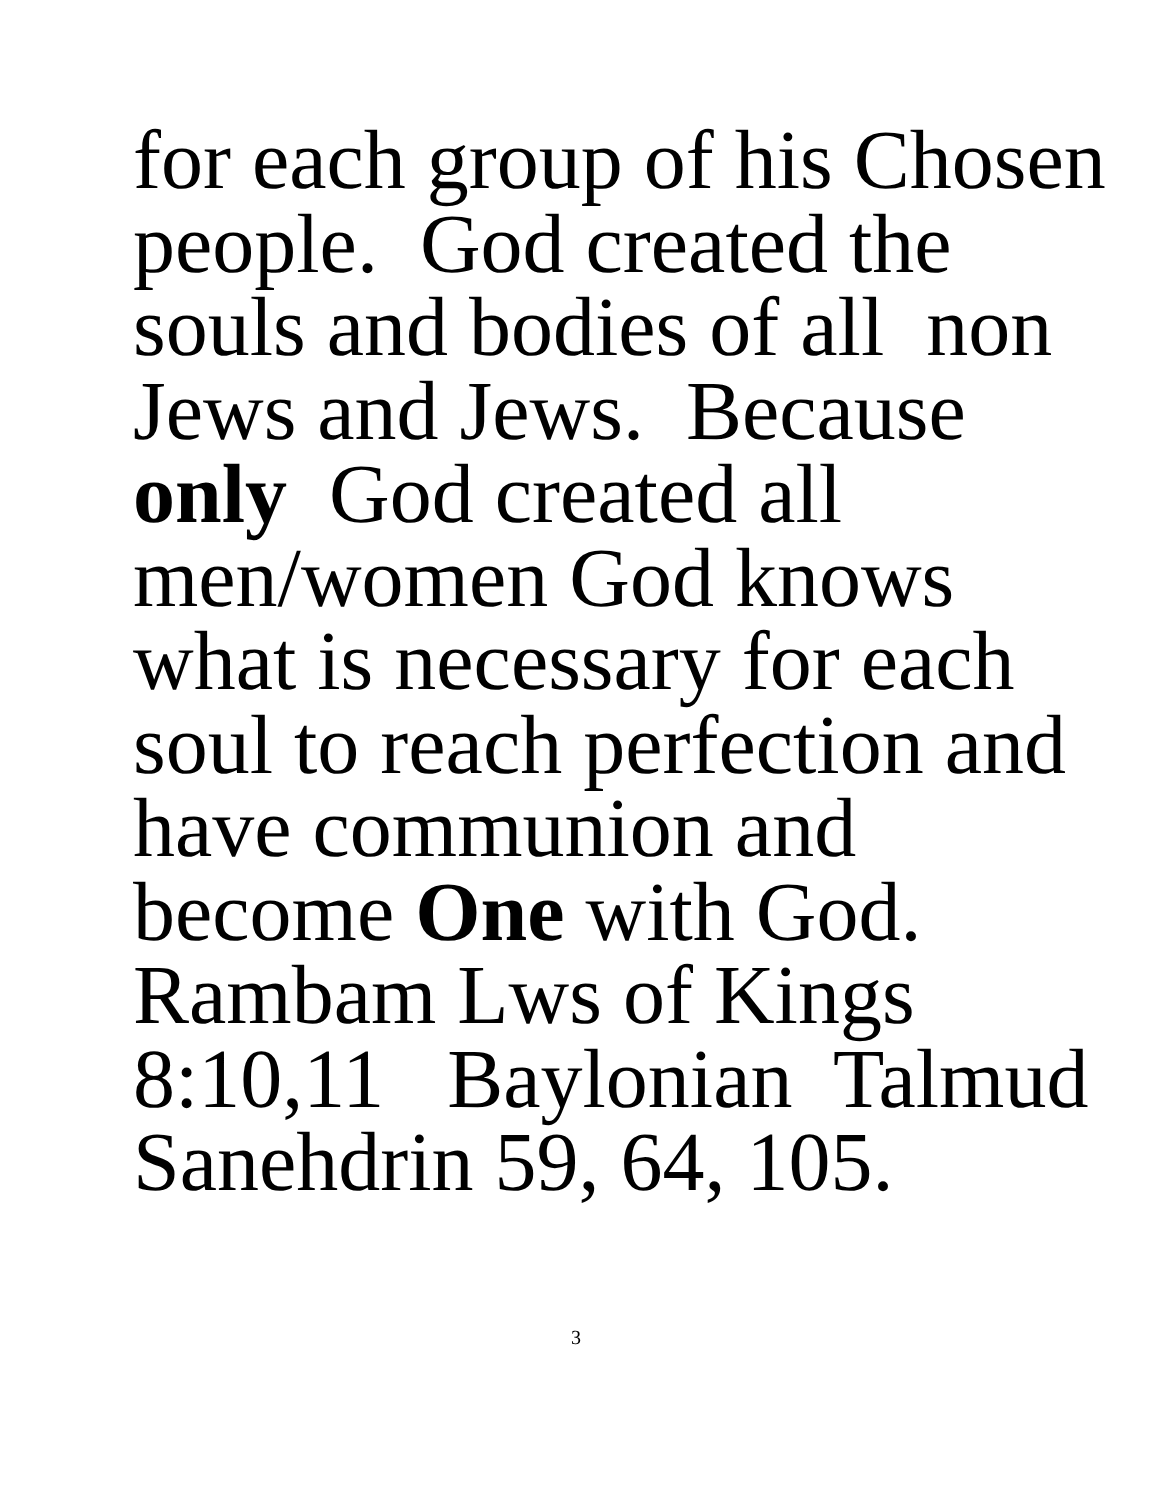for each group of his Chosen
people. God created the
souls and bodies of all non
Jews and Jews. Because
only God created all
men/women God knows
what is necessary for each
soul to reach perfection and
have communion and
become One with God.
Rambam Lws of Kings
8:10,11 Baylonian Talmud
Sanehdrin 59, 64, 105.
3